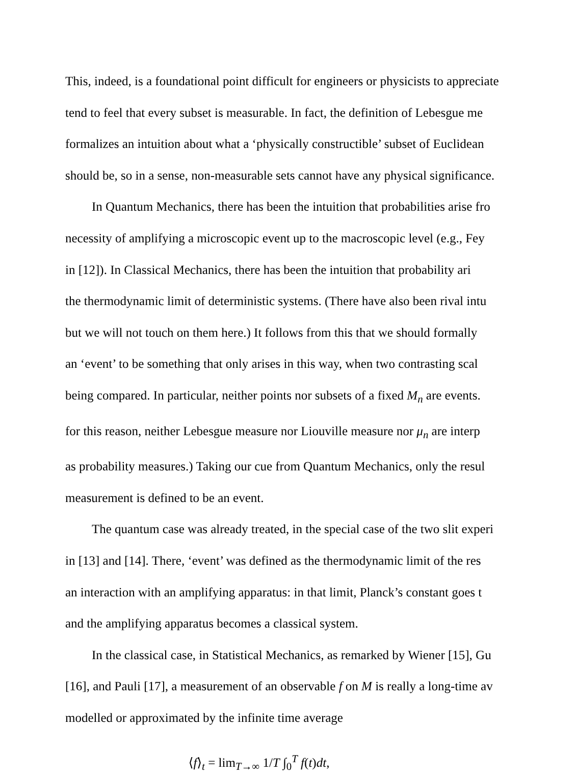This, indeed, is a foundational point difficult for engineers or physicists to appreciate
tend to feel that every subset is measurable. In fact, the definition of Lebesgue me
formalizes an intuition about what a ‘physically constructible’ subset of Euclidean
should be, so in a sense, non-measurable sets cannot have any physical significance.
In Quantum Mechanics, there has been the intuition that probabilities arise fro
necessity of amplifying a microscopic event up to the macroscopic level (e.g., Fey
in [12]). In Classical Mechanics, there has been the intuition that probability ari
the thermodynamic limit of deterministic systems. (There have also been rival intu
but we will not touch on them here.) It follows from this that we should formally
an ‘event’ to be something that only arises in this way, when two contrasting scal
being compared. In particular, neither points nor subsets of a fixed M<sub>n</sub> are events.
for this reason, neither Lebesgue measure nor Liouville measure nor μ<sub>n</sub> are interp
as probability measures.) Taking our cue from Quantum Mechanics, only the resul
measurement is defined to be an event.
The quantum case was already treated, in the special case of the two slit experi
in [13] and [14]. There, ‘event’ was defined as the thermodynamic limit of the res
an interaction with an amplifying apparatus: in that limit, Planck’s constant goes t
and the amplifying apparatus becomes a classical system.
In the classical case, in Statistical Mechanics, as remarked by Wiener [15], Gu
[16], and Pauli [17], a measurement of an observable f on M is really a long-time av
modelled or approximated by the infinite time average
⟨f⟩<sub>t</sub> = lim<sub>T→∞</sub> 1/T ∫<sub>0</sub><sup>T</sup> f(t)dt,